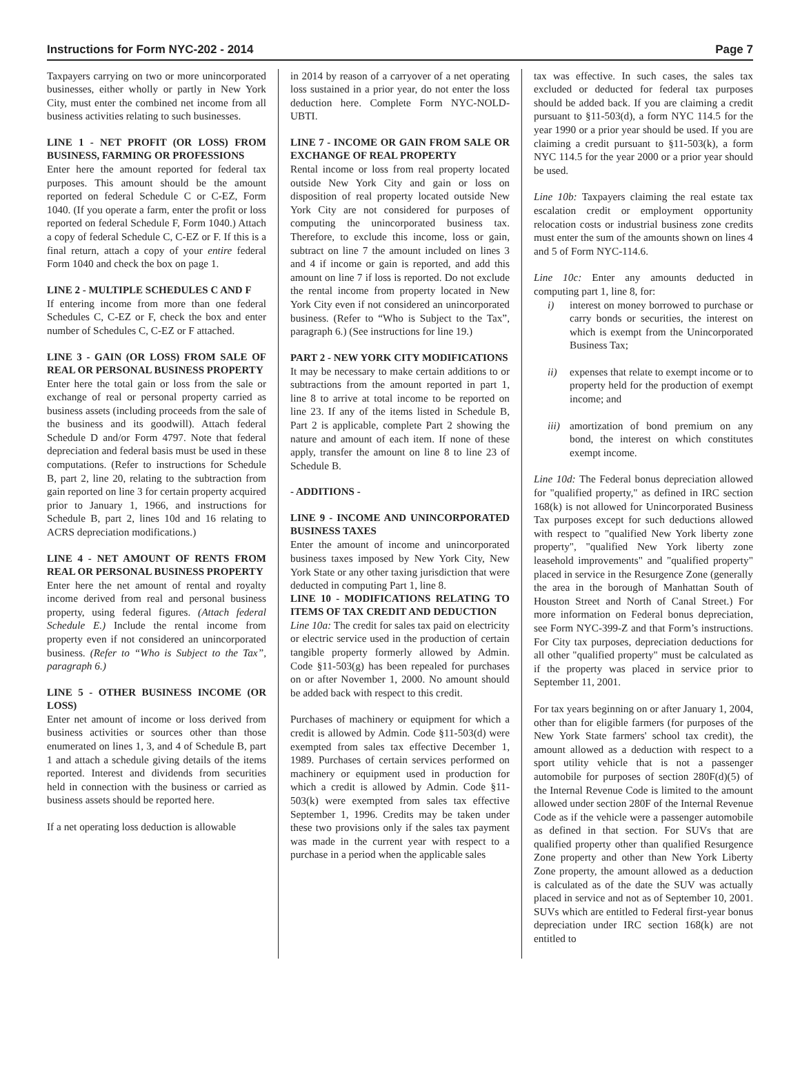Instructions for Form NYC-202 - 2014 Page 7
Taxpayers carrying on two or more unincorporated businesses, either wholly or partly in New York City, must enter the combined net income from all business activities relating to such businesses.
LINE 1 - NET PROFIT (OR LOSS) FROM BUSINESS, FARMING OR PROFESSIONS
Enter here the amount reported for federal tax purposes. This amount should be the amount reported on federal Schedule C or C-EZ, Form 1040. (If you operate a farm, enter the profit or loss reported on federal Schedule F, Form 1040.) Attach a copy of federal Schedule C, C-EZ or F. If this is a final return, attach a copy of your entire federal Form 1040 and check the box on page 1.
LINE 2 - MULTIPLE SCHEDULES C AND F
If entering income from more than one federal Schedules C, C-EZ or F, check the box and enter number of Schedules C, C-EZ or F attached.
LINE 3 - GAIN (OR LOSS) FROM SALE OF REAL OR PERSONAL BUSINESS PROPERTY
Enter here the total gain or loss from the sale or exchange of real or personal property carried as business assets (including proceeds from the sale of the business and its goodwill). Attach federal Schedule D and/or Form 4797. Note that federal depreciation and federal basis must be used in these computations. (Refer to instructions for Schedule B, part 2, line 20, relating to the subtraction from gain reported on line 3 for certain property acquired prior to January 1, 1966, and instructions for Schedule B, part 2, lines 10d and 16 relating to ACRS depreciation modifications.)
LINE 4 - NET AMOUNT OF RENTS FROM REAL OR PERSONAL BUSINESS PROPERTY
Enter here the net amount of rental and royalty income derived from real and personal business property, using federal figures. (Attach federal Schedule E.) Include the rental income from property even if not considered an unincorporated business. (Refer to “Who is Subject to the Tax”, paragraph 6.)
LINE 5 - OTHER BUSINESS INCOME (OR LOSS)
Enter net amount of income or loss derived from business activities or sources other than those enumerated on lines 1, 3, and 4 of Schedule B, part 1 and attach a schedule giving details of the items reported. Interest and dividends from securities held in connection with the business or carried as business assets should be reported here.
If a net operating loss deduction is allowable
in 2014 by reason of a carryover of a net operating loss sustained in a prior year, do not enter the loss deduction here. Complete Form NYC-NOLD-UBTI.
LINE 7 - INCOME OR GAIN FROM SALE OR EXCHANGE OF REAL PROPERTY
Rental income or loss from real property located outside New York City and gain or loss on disposition of real property located outside New York City are not considered for purposes of computing the unincorporated business tax. Therefore, to exclude this income, loss or gain, subtract on line 7 the amount included on lines 3 and 4 if income or gain is reported, and add this amount on line 7 if loss is reported. Do not exclude the rental income from property located in New York City even if not considered an unincorporated business. (Refer to “Who is Subject to the Tax”, paragraph 6.) (See instructions for line 19.)
PART 2 - NEW YORK CITY MODIFICATIONS
It may be necessary to make certain additions to or subtractions from the amount reported in part 1, line 8 to arrive at total income to be reported on line 23. If any of the items listed in Schedule B, Part 2 is applicable, complete Part 2 showing the nature and amount of each item. If none of these apply, transfer the amount on line 8 to line 23 of Schedule B.
- ADDITIONS -
LINE 9 - INCOME AND UNINCORPORATED BUSINESS TAXES
Enter the amount of income and unincorporated business taxes imposed by New York City, New York State or any other taxing jurisdiction that were deducted in computing Part 1, line 8.
LINE 10 - MODIFICATIONS RELATING TO ITEMS OF TAX CREDIT AND DEDUCTION
Line 10a: The credit for sales tax paid on electricity or electric service used in the production of certain tangible property formerly allowed by Admin. Code §11-503(g) has been repealed for purchases on or after November 1, 2000. No amount should be added back with respect to this credit.
Purchases of machinery or equipment for which a credit is allowed by Admin. Code §11-503(d) were exempted from sales tax effective December 1, 1989. Purchases of certain services performed on machinery or equipment used in production for which a credit is allowed by Admin. Code §11-503(k) were exempted from sales tax effective September 1, 1996. Credits may be taken under these two provisions only if the sales tax payment was made in the current year with respect to a purchase in a period when the applicable sales
tax was effective. In such cases, the sales tax excluded or deducted for federal tax purposes should be added back. If you are claiming a credit pursuant to §11-503(d), a form NYC 114.5 for the year 1990 or a prior year should be used. If you are claiming a credit pursuant to §11-503(k), a form NYC 114.5 for the year 2000 or a prior year should be used.
Line 10b: Taxpayers claiming the real estate tax escalation credit or employment opportunity relocation costs or industrial business zone credits must enter the sum of the amounts shown on lines 4 and 5 of Form NYC-114.6.
Line 10c: Enter any amounts deducted in computing part 1, line 8, for:
i) interest on money borrowed to purchase or carry bonds or securities, the interest on which is exempt from the Unincorporated Business Tax;
ii) expenses that relate to exempt income or to property held for the production of exempt income; and
iii) amortization of bond premium on any bond, the interest on which constitutes exempt income.
Line 10d: The Federal bonus depreciation allowed for "qualified property," as defined in IRC section 168(k) is not allowed for Unincorporated Business Tax purposes except for such deductions allowed with respect to "qualified New York liberty zone property", "qualified New York liberty zone leasehold improvements" and "qualified property" placed in service in the Resurgence Zone (generally the area in the borough of Manhattan South of Houston Street and North of Canal Street.) For more information on Federal bonus depreciation, see Form NYC-399-Z and that Form’s instructions. For City tax purposes, depreciation deductions for all other "qualified property" must be calculated as if the property was placed in service prior to September 11, 2001.
For tax years beginning on or after January 1, 2004, other than for eligible farmers (for purposes of the New York State farmers' school tax credit), the amount allowed as a deduction with respect to a sport utility vehicle that is not a passenger automobile for purposes of section 280F(d)(5) of the Internal Revenue Code is limited to the amount allowed under section 280F of the Internal Revenue Code as if the vehicle were a passenger automobile as defined in that section. For SUVs that are qualified property other than qualified Resurgence Zone property and other than New York Liberty Zone property, the amount allowed as a deduction is calculated as of the date the SUV was actually placed in service and not as of September 10, 2001. SUVs which are entitled to Federal first-year bonus depreciation under IRC section 168(k) are not entitled to